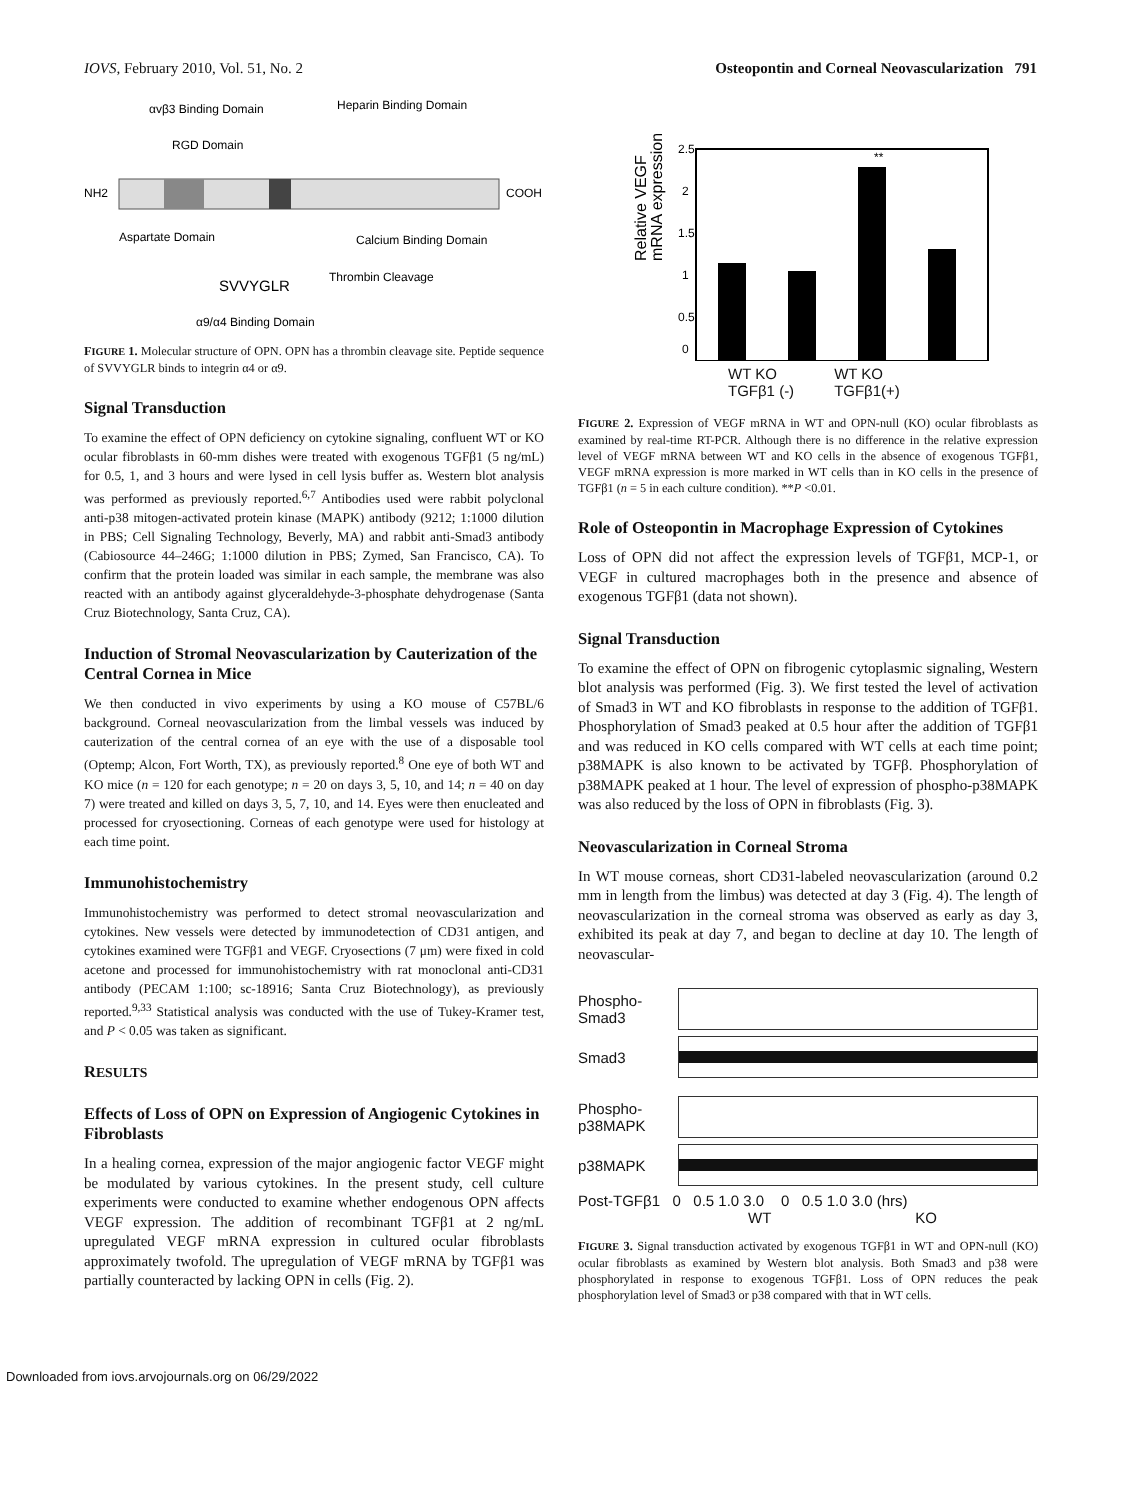IOVS, February 2010, Vol. 51, No. 2 Osteopontin and Corneal Neovascularization 791
αvβ3 Binding Domain
Heparin Binding Domain
RGD Domain
NH2
COOH
Aspartate Domain
Calcium Binding Domain
Thrombin Cleavage
SVVYGLR
α9/α4 Binding Domain
FIGURE 1. Molecular structure of OPN. OPN has a thrombin cleavage site. Peptide sequence of SVVYGLR binds to integrin α4 or α9.
Signal Transduction
To examine the effect of OPN deficiency on cytokine signaling, confluent WT or KO ocular fibroblasts in 60-mm dishes were treated with exogenous TGFβ1 (5 ng/mL) for 0.5, 1, and 3 hours and were lysed in cell lysis buffer as. Western blot analysis was performed as previously reported.<sup>6,7</sup> Antibodies used were rabbit polyclonal anti-p38 mitogen-activated protein kinase (MAPK) antibody (9212; 1:1000 dilution in PBS; Cell Signaling Technology, Beverly, MA) and rabbit anti-Smad3 antibody (Cabiosource 44–246G; 1:1000 dilution in PBS; Zymed, San Francisco, CA). To confirm that the protein loaded was similar in each sample, the membrane was also reacted with an antibody against glyceraldehyde-3-phosphate dehydrogenase (Santa Cruz Biotechnology, Santa Cruz, CA).
Induction of Stromal Neovascularization by Cauterization of the Central Cornea in Mice
We then conducted in vivo experiments by using a KO mouse of C57BL/6 background. Corneal neovascularization from the limbal vessels was induced by cauterization of the central cornea of an eye with the use of a disposable tool (Optemp; Alcon, Fort Worth, TX), as previously reported.<sup>8</sup> One eye of both WT and KO mice (n = 120 for each genotype; n = 20 on days 3, 5, 10, and 14; n = 40 on day 7) were treated and killed on days 3, 5, 7, 10, and 14. Eyes were then enucleated and processed for cryosectioning. Corneas of each genotype were used for histology at each time point.
Immunohistochemistry
Immunohistochemistry was performed to detect stromal neovascularization and cytokines. New vessels were detected by immunodetection of CD31 antigen, and cytokines examined were TGFβ1 and VEGF. Cryosections (7 μm) were fixed in cold acetone and processed for immunohistochemistry with rat monoclonal anti-CD31 antibody (PECAM 1:100; sc-18916; Santa Cruz Biotechnology), as previously reported.<sup>9,33</sup> Statistical analysis was conducted with the use of Tukey-Kramer test, and P < 0.05 was taken as significant.
RESULTS
Effects of Loss of OPN on Expression of Angiogenic Cytokines in Fibroblasts
In a healing cornea, expression of the major angiogenic factor VEGF might be modulated by various cytokines. In the present study, cell culture experiments were conducted to examine whether endogenous OPN affects VEGF expression. The addition of recombinant TGFβ1 at 2 ng/mL upregulated VEGF mRNA expression in cultured ocular fibroblasts approximately twofold. The upregulation of VEGF mRNA by TGFβ1 was partially counteracted by lacking OPN in cells (Fig. 2).
Relative VEGF
mRNA expression
2.5
2
1.5
1
0.5
0
**
WT KO
TGFβ1 (-) WT KO
TGFβ1(+)
FIGURE 2. Expression of VEGF mRNA in WT and OPN-null (KO) ocular fibroblasts as examined by real-time RT-PCR. Although there is no difference in the relative expression level of VEGF mRNA between WT and KO cells in the absence of exogenous TGFβ1, VEGF mRNA expression is more marked in WT cells than in KO cells in the presence of TGFβ1 (n = 5 in each culture condition). **P <0.01.
Role of Osteopontin in Macrophage Expression of Cytokines
Loss of OPN did not affect the expression levels of TGFβ1, MCP-1, or VEGF in cultured macrophages both in the presence and absence of exogenous TGFβ1 (data not shown).
Signal Transduction
To examine the effect of OPN on fibrogenic cytoplasmic signaling, Western blot analysis was performed (Fig. 3). We first tested the level of activation of Smad3 in WT and KO fibroblasts in response to the addition of TGFβ1. Phosphorylation of Smad3 peaked at 0.5 hour after the addition of TGFβ1 and was reduced in KO cells compared with WT cells at each time point; p38MAPK is also known to be activated by TGFβ. Phosphorylation of p38MAPK peaked at 1 hour. The level of expression of phospho-p38MAPK was also reduced by the loss of OPN in fibroblasts (Fig. 3).
Neovascularization in Corneal Stroma
In WT mouse corneas, short CD31-labeled neovascularization (around 0.2 mm in length from the limbus) was detected at day 3 (Fig. 4). The length of neovascularization in the corneal stroma was observed as early as day 3, exhibited its peak at day 7, and began to decline at day 10. The length of neovascular-
Phospho-
Smad3
Smad3
Phospho-
p38MAPK
p38MAPK
Post-TGFβ1 0 0.5 1.0 3.0 0 0.5 1.0 3.0 (hrs)
WT KO
FIGURE 3. Signal transduction activated by exogenous TGFβ1 in WT and OPN-null (KO) ocular fibroblasts as examined by Western blot analysis. Both Smad3 and p38 were phosphorylated in response to exogenous TGFβ1. Loss of OPN reduces the peak phosphorylation level of Smad3 or p38 compared with that in WT cells.
Downloaded from iovs.arvojournals.org on 06/29/2022